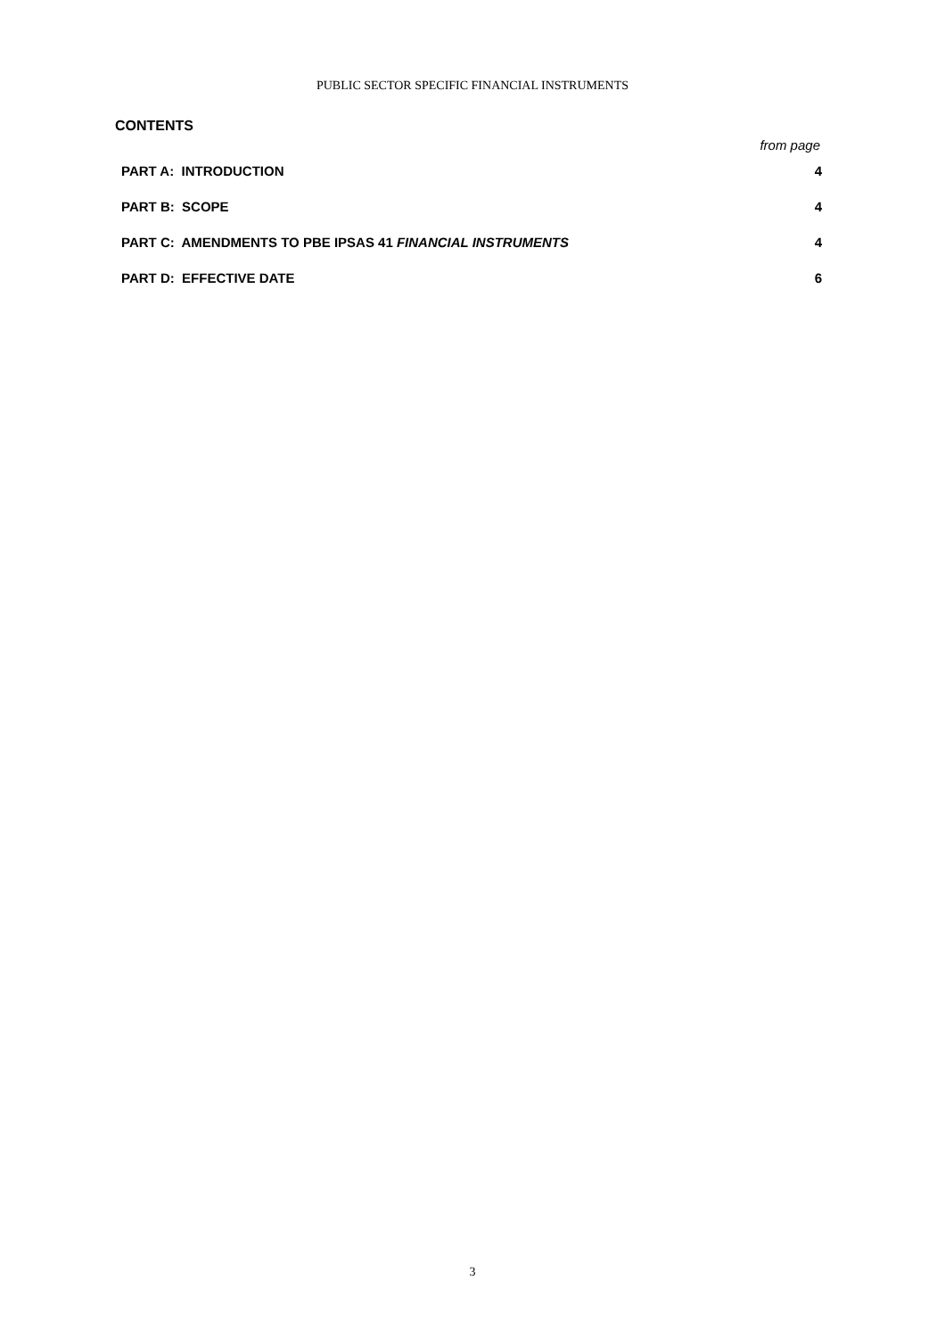PUBLIC SECTOR SPECIFIC FINANCIAL INSTRUMENTS
CONTENTS
from page
| PART A: INTRODUCTION | 4 |
| PART B: SCOPE | 4 |
| PART C: AMENDMENTS TO PBE IPSAS 41 FINANCIAL INSTRUMENTS | 4 |
| PART D: EFFECTIVE DATE | 6 |
3